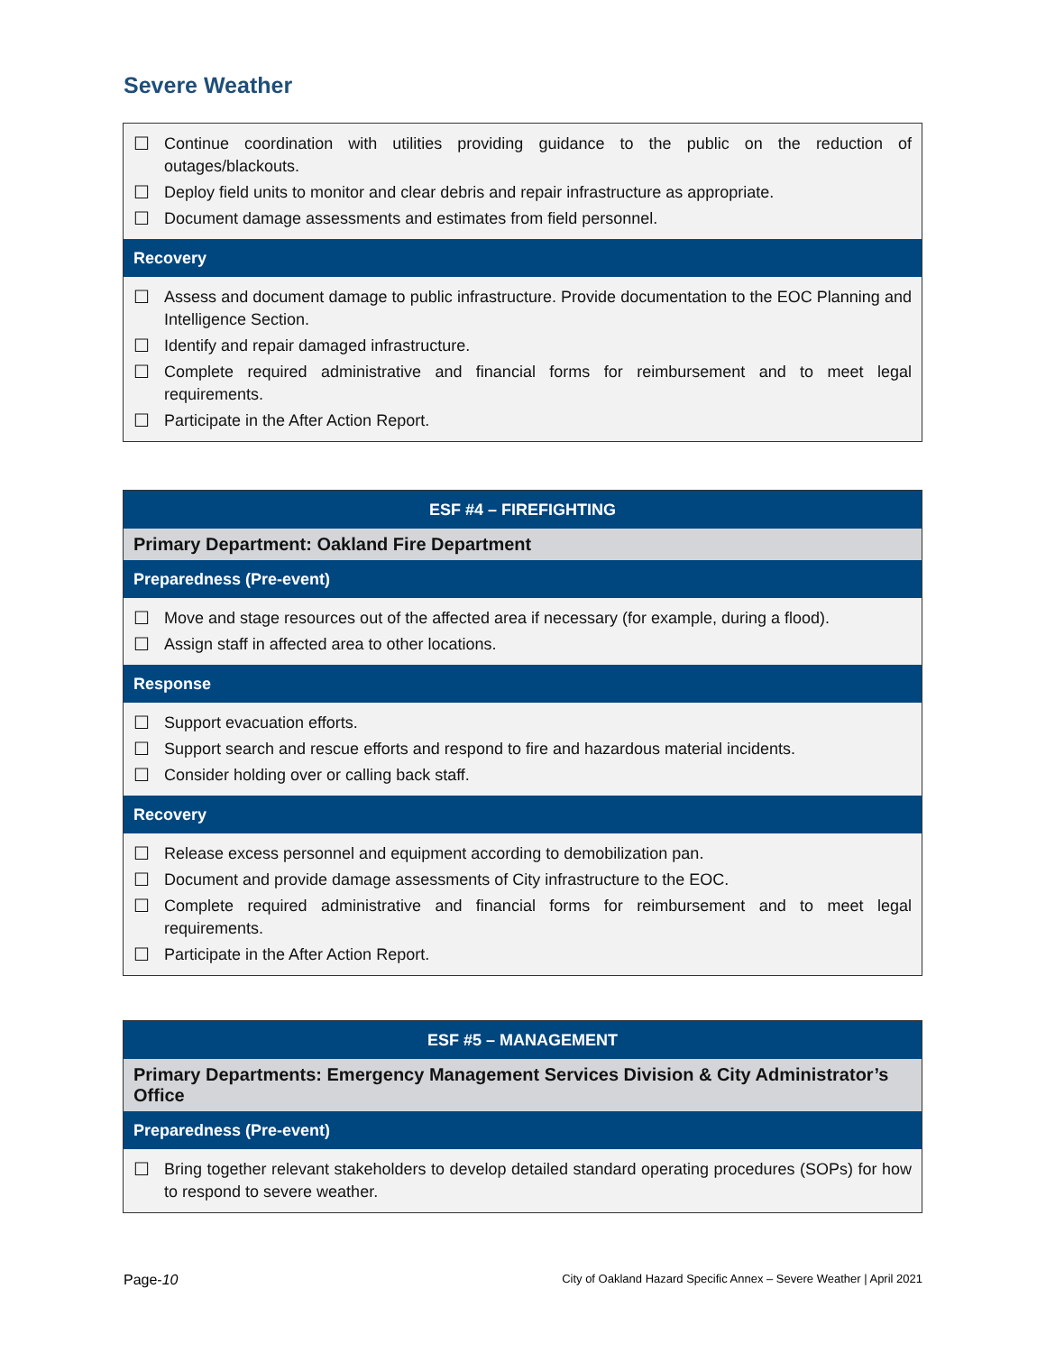Severe Weather
| ☐ Continue coordination with utilities providing guidance to the public on the reduction of outages/blackouts. ☐ Deploy field units to monitor and clear debris and repair infrastructure as appropriate. ☐ Document damage assessments and estimates from field personnel. |
| Recovery |
| ☐ Assess and document damage to public infrastructure. Provide documentation to the EOC Planning and Intelligence Section. ☐ Identify and repair damaged infrastructure. ☐ Complete required administrative and financial forms for reimbursement and to meet legal requirements. ☐ Participate in the After Action Report. |
| ESF #4 – FIREFIGHTING |
| Primary Department: Oakland Fire Department |
| Preparedness (Pre-event) |
| ☐ Move and stage resources out of the affected area if necessary (for example, during a flood). ☐ Assign staff in affected area to other locations. |
| Response |
| ☐ Support evacuation efforts. ☐ Support search and rescue efforts and respond to fire and hazardous material incidents. ☐ Consider holding over or calling back staff. |
| Recovery |
| ☐ Release excess personnel and equipment according to demobilization pan. ☐ Document and provide damage assessments of City infrastructure to the EOC. ☐ Complete required administrative and financial forms for reimbursement and to meet legal requirements. ☐ Participate in the After Action Report. |
| ESF #5 – MANAGEMENT |
| Primary Departments: Emergency Management Services Division & City Administrator’s Office |
| Preparedness (Pre-event) |
| ☐ Bring together relevant stakeholders to develop detailed standard operating procedures (SOPs) for how to respond to severe weather. |
Page-10 City of Oakland Hazard Specific Annex – Severe Weather | April 2021